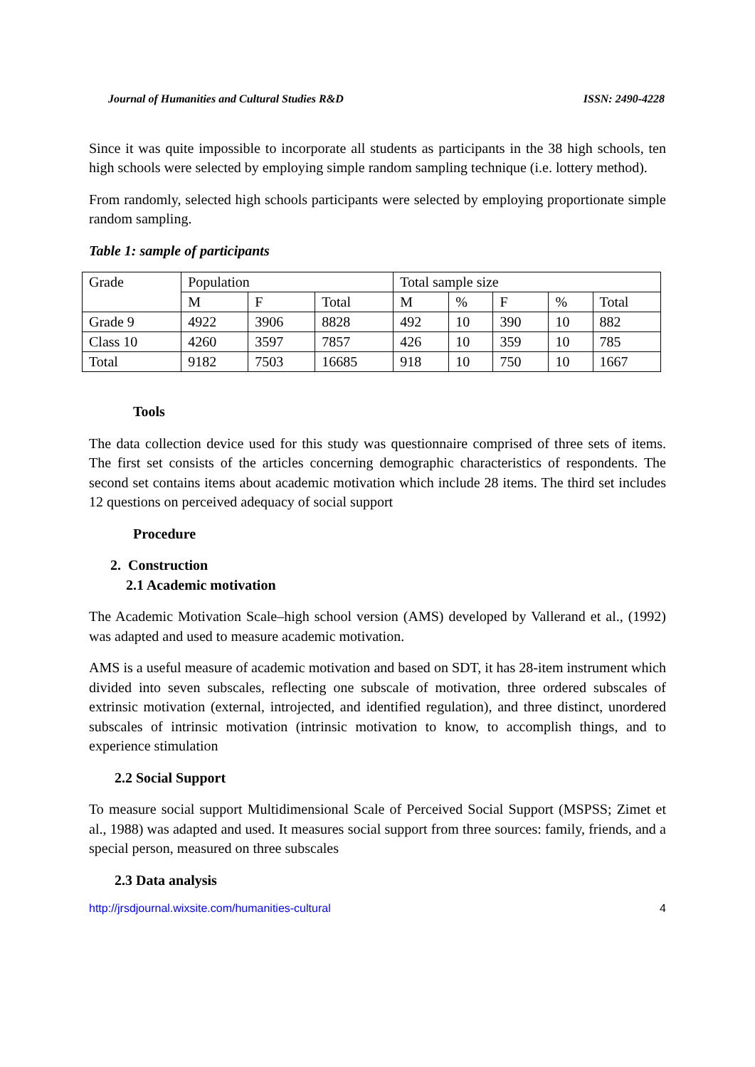Journal of Humanities and Cultural Studies R&D ISSN: 2490-4228
Since it was quite impossible to incorporate all students as participants in the 38 high schools, ten high schools were selected by employing simple random sampling technique (i.e. lottery method).
From randomly, selected high schools participants were selected by employing proportionate simple random sampling.
Table 1: sample of participants
| Grade | Population | | | Total sample size | | | | |
| | M | F | Total | M | % | F | % | Total |
| Grade 9 | 4922 | 3906 | 8828 | 492 | 10 | 390 | 10 | 882 |
| Class 10 | 4260 | 3597 | 7857 | 426 | 10 | 359 | 10 | 785 |
| Total | 9182 | 7503 | 16685 | 918 | 10 | 750 | 10 | 1667 |
Tools
The data collection device used for this study was questionnaire comprised of three sets of items. The first set consists of the articles concerning demographic characteristics of respondents. The second set contains items about academic motivation which include 28 items. The third set includes 12 questions on perceived adequacy of social support
Procedure
2. Construction
2.1 Academic motivation
The Academic Motivation Scale–high school version (AMS) developed by Vallerand et al., (1992) was adapted and used to measure academic motivation.
AMS is a useful measure of academic motivation and based on SDT, it has 28-item instrument which divided into seven subscales, reflecting one subscale of motivation, three ordered subscales of extrinsic motivation (external, introjected, and identified regulation), and three distinct, unordered subscales of intrinsic motivation (intrinsic motivation to know, to accomplish things, and to experience stimulation
2.2 Social Support
To measure social support Multidimensional Scale of Perceived Social Support (MSPSS; Zimet et al., 1988) was adapted and used. It measures social support from three sources: family, friends, and a special person, measured on three subscales
2.3 Data analysis
http://jrsdjournal.wixsite.com/humanities-cultural 4